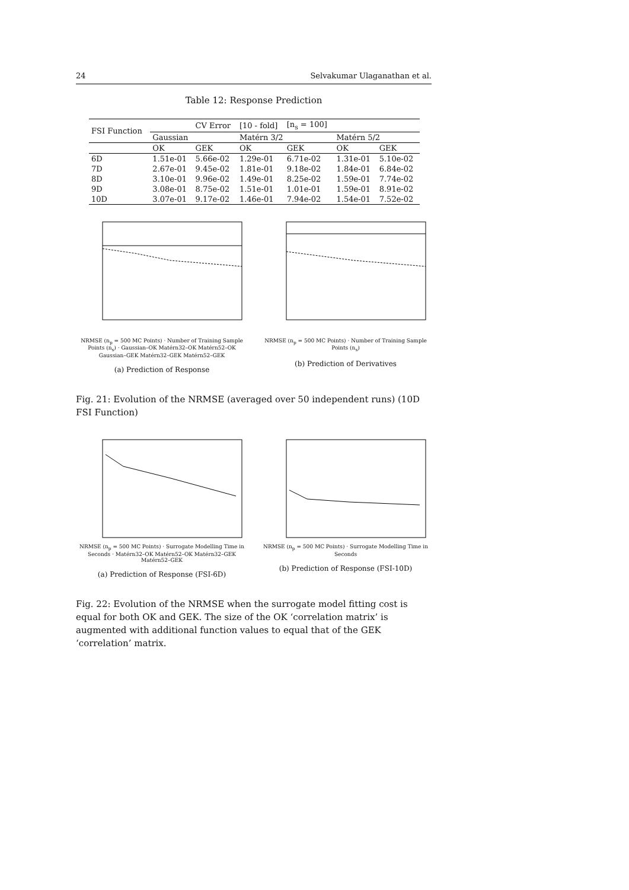24 Selvakumar Ulaganathan et al.
Table 12: Response Prediction
| FSI Function | | CV Error | [10 - fold] | [n<sub>s</sub> = 100] | | |
| --- | --- | --- | --- | --- | --- | --- |
| | Gaussian | | Matérn 3/2 | | Matérn 5/2 | |
| | OK | GEK | OK | GEK | OK | GEK |
| 6D | 1.51e-01 | 5.66e-02 | 1.29e-01 | 6.71e-02 | 1.31e-01 | 5.10e-02 |
| 7D | 2.67e-01 | 9.45e-02 | 1.81e-01 | 9.18e-02 | 1.84e-01 | 6.84e-02 |
| 8D | 3.10e-01 | 9.96e-02 | 1.49e-01 | 8.25e-02 | 1.59e-01 | 7.74e-02 |
| 9D | 3.08e-01 | 8.75e-02 | 1.51e-01 | 1.01e-01 | 1.59e-01 | 8.91e-02 |
| 10D | 3.07e-01 | 9.17e-02 | 1.46e-01 | 7.94e-02 | 1.54e-01 | 7.52e-02 |
NRMSE (n<sub>p</sub> = 500 MC Points) · Number of Training Sample Points (n<sub>s</sub>) · Gaussian–OK Matérn32–OK Matérn52–OK Gaussian–GEK Matérn32–GEK Matérn52–GEK
(a) Prediction of Response
NRMSE (n<sub>p</sub> = 500 MC Points) · Number of Training Sample Points (n<sub>s</sub>)
(b) Prediction of Derivatives
Fig. 21: Evolution of the NRMSE (averaged over 50 independent runs) (10D FSI Function)
NRMSE (n<sub>p</sub> = 500 MC Points) · Surrogate Modelling Time in Seconds · Matérn32–OK Matérn52–OK Matérn32–GEK Matérn52–GEK
(a) Prediction of Response (FSI-6D)
NRMSE (n<sub>p</sub> = 500 MC Points) · Surrogate Modelling Time in Seconds
(b) Prediction of Response (FSI-10D)
Fig. 22: Evolution of the NRMSE when the surrogate model fitting cost is equal for both OK and GEK. The size of the OK ‘correlation matrix’ is augmented with additional function values to equal that of the GEK ‘correlation’ matrix.